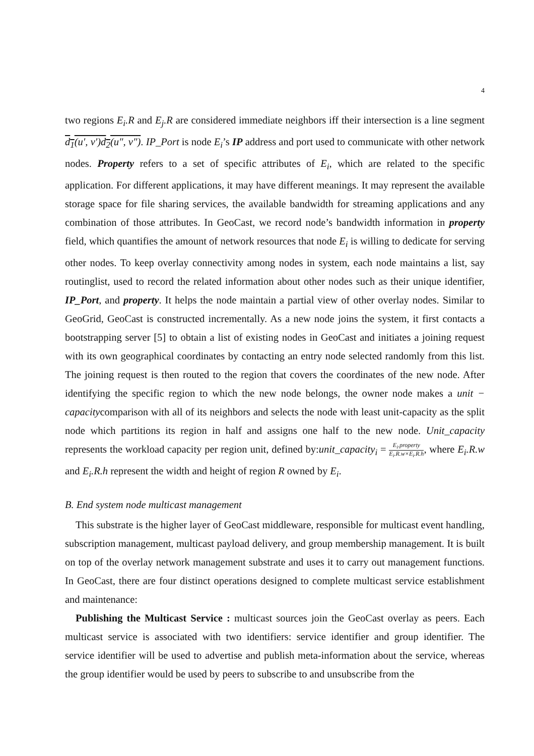4
two regions E<sub>i</sub>.R and E<sub>j</sub>.R are considered immediate neighbors iff their intersection is a line segment d<sub>1</sub>(u′, v′)d<sub>2</sub>(u″, v″). IP_Port is node E<sub>i</sub>’s IP address and port used to communicate with other network nodes. Property refers to a set of specific attributes of E<sub>i</sub>, which are related to the specific application. For different applications, it may have different meanings. It may represent the available storage space for file sharing services, the available bandwidth for streaming applications and any combination of those attributes. In GeoCast, we record node’s bandwidth information in property field, which quantifies the amount of network resources that node E<sub>i</sub> is willing to dedicate for serving other nodes. To keep overlay connectivity among nodes in system, each node maintains a list, say routinglist, used to record the related information about other nodes such as their unique identifier, IP_Port, and property. It helps the node maintain a partial view of other overlay nodes. Similar to GeoGrid, GeoCast is constructed incrementally. As a new node joins the system, it first contacts a bootstrapping server [5] to obtain a list of existing nodes in GeoCast and initiates a joining request with its own geographical coordinates by contacting an entry node selected randomly from this list. The joining request is then routed to the region that covers the coordinates of the new node. After identifying the specific region to which the new node belongs, the owner node makes a unit − capacitycomparison with all of its neighbors and selects the node with least unit-capacity as the split node which partitions its region in half and assigns one half to the new node. Unit_capacity represents the workload capacity per region unit, defined by:unit_capacity<sub>i</sub> = E<sub>i</sub>.property E<sub>i</sub>.R.w×E<sub>i</sub>.R.h, where E<sub>i</sub>.R.w and E<sub>i</sub>.R.h represent the width and height of region R owned by E<sub>i</sub>.
B. End system node multicast management
This substrate is the higher layer of GeoCast middleware, responsible for multicast event handling, subscription management, multicast payload delivery, and group membership management. It is built on top of the overlay network management substrate and uses it to carry out management functions. In GeoCast, there are four distinct operations designed to complete multicast service establishment and maintenance:
Publishing the Multicast Service : multicast sources join the GeoCast overlay as peers. Each multicast service is associated with two identifiers: service identifier and group identifier. The service identifier will be used to advertise and publish meta-information about the service, whereas the group identifier would be used by peers to subscribe to and unsubscribe from the